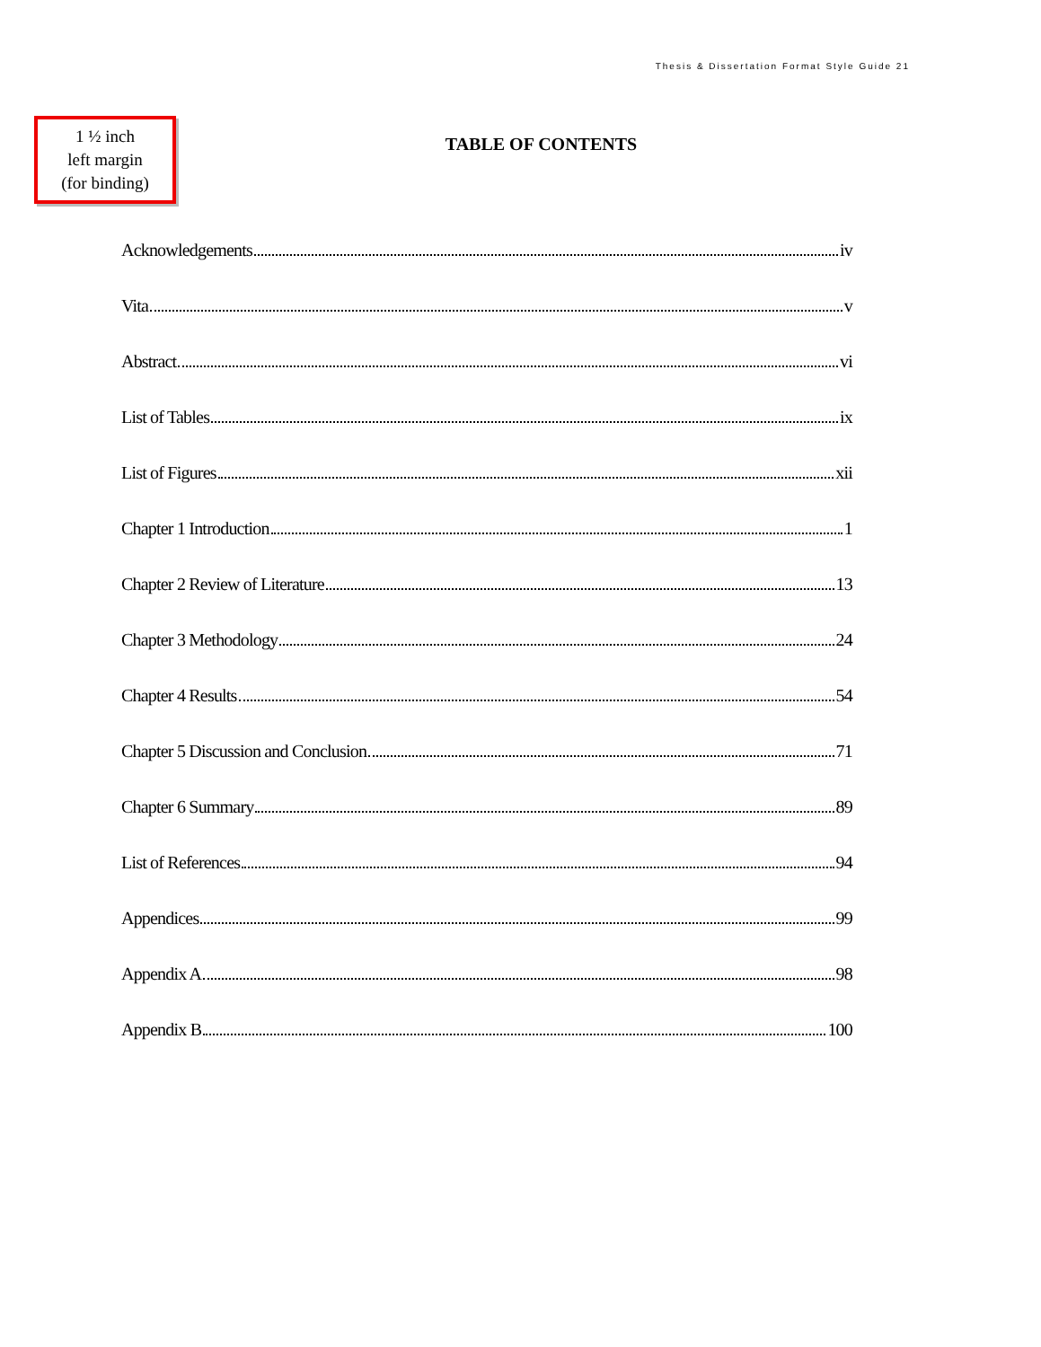Thesis & Dissertation Format Style Guide 21
1 ½ inch
left margin
(for binding)
TABLE OF CONTENTS
Acknowledgements iv
Vita v
Abstract vi
List of Tables ix
List of Figures xii
Chapter 1 Introduction 1
Chapter 2 Review of Literature 13
Chapter 3 Methodology 24
Chapter 4 Results 54
Chapter 5 Discussion and Conclusion 71
Chapter 6 Summary 89
List of References 94
Appendices 99
Appendix A 98
Appendix B 100